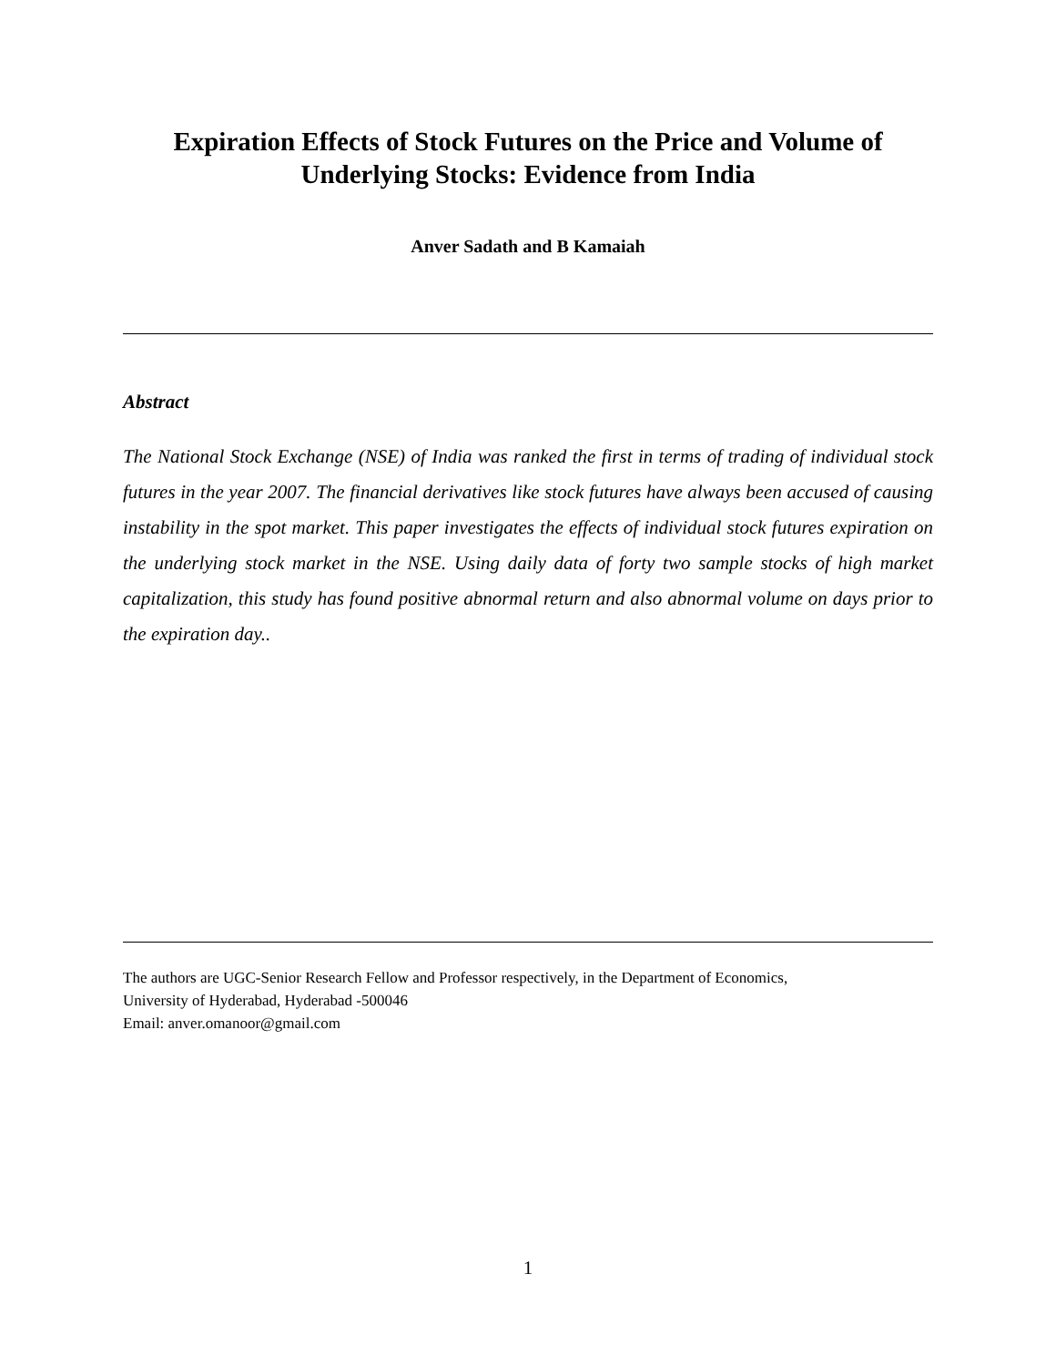Expiration Effects of Stock Futures on the Price and Volume of
Underlying Stocks: Evidence from India
Anver Sadath and B Kamaiah
Abstract
The National Stock Exchange (NSE) of India was ranked the first in terms of trading of individual stock futures in the year 2007. The financial derivatives like stock futures have always been accused of causing instability in the spot market. This paper investigates the effects of individual stock futures expiration on the underlying stock market in the NSE. Using daily data of forty two sample stocks of high market capitalization, this study has found positive abnormal return and also abnormal volume on days prior to the expiration day..
The authors are UGC-Senior Research Fellow and Professor respectively, in the Department of Economics,
University of Hyderabad, Hyderabad -500046
Email: anver.omanoor@gmail.com
1